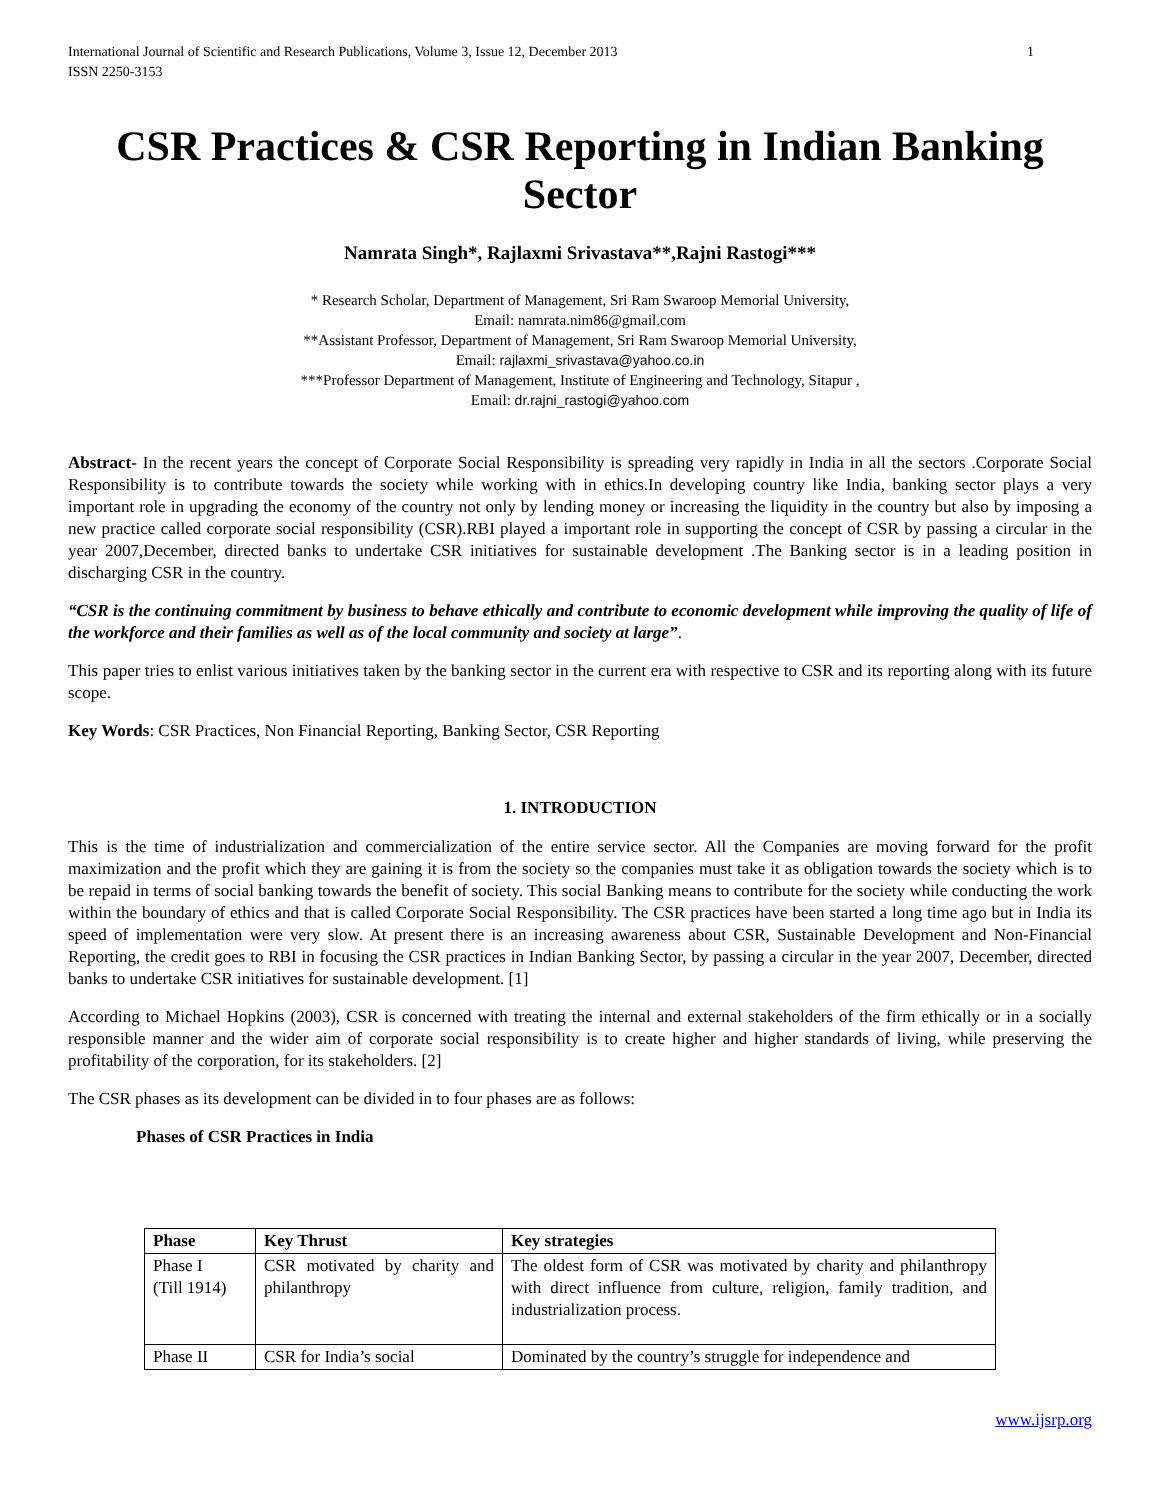International Journal of Scientific and Research Publications, Volume 3, Issue 12, December 2013
ISSN 2250-3153
1
CSR Practices & CSR Reporting in Indian Banking Sector
Namrata Singh*, Rajlaxmi Srivastava**,Rajni Rastogi***
* Research Scholar, Department of Management, Sri Ram Swaroop Memorial University,
Email: namrata.nim86@gmail.com
**Assistant Professor, Department of Management, Sri Ram Swaroop Memorial University,
Email: rajlaxmi_srivastava@yahoo.co.in
***Professor Department of Management, Institute of Engineering and Technology, Sitapur ,
Email: dr.rajni_rastogi@yahoo.com
Abstract- In the recent years the concept of Corporate Social Responsibility is spreading very rapidly in India in all the sectors .Corporate Social Responsibility is to contribute towards the society while working with in ethics.In developing country like India, banking sector plays a very important role in upgrading the economy of the country not only by lending money or increasing the liquidity in the country but also by imposing a new practice called corporate social responsibility (CSR).RBI played a important role in supporting the concept of CSR by passing a circular in the year 2007,December, directed banks to undertake CSR initiatives for sustainable development .The Banking sector is in a leading position in discharging CSR in the country.
“CSR is the continuing commitment by business to behave ethically and contribute to economic development while improving the quality of life of the workforce and their families as well as of the local community and society at large”.
This paper tries to enlist various initiatives taken by the banking sector in the current era with respective to CSR and its reporting along with its future scope.
Key Words: CSR Practices, Non Financial Reporting, Banking Sector, CSR Reporting
1. INTRODUCTION
This is the time of industrialization and commercialization of the entire service sector. All the Companies are moving forward for the profit maximization and the profit which they are gaining it is from the society so the companies must take it as obligation towards the society which is to be repaid in terms of social banking towards the benefit of society. This social Banking means to contribute for the society while conducting the work within the boundary of ethics and that is called Corporate Social Responsibility. The CSR practices have been started a long time ago but in India its speed of implementation were very slow. At present there is an increasing awareness about CSR, Sustainable Development and Non-Financial Reporting, the credit goes to RBI in focusing the CSR practices in Indian Banking Sector, by passing a circular in the year 2007, December, directed banks to undertake CSR initiatives for sustainable development. [1]
According to Michael Hopkins (2003), CSR is concerned with treating the internal and external stakeholders of the firm ethically or in a socially responsible manner and the wider aim of corporate social responsibility is to create higher and higher standards of living, while preserving the profitability of the corporation, for its stakeholders. [2]
The CSR phases as its development can be divided in to four phases are as follows:
Phases of CSR Practices in India
| Phase | Key Thrust | Key strategies |
| --- | --- | --- |
| Phase I (Till 1914) | CSR motivated by charity and philanthropy | The oldest form of CSR was motivated by charity and philanthropy with direct influence from culture, religion, family tradition, and industrialization process. |
| Phase II | CSR for India’s social | Dominated by the country’s struggle for independence and |
www.ijsrp.org